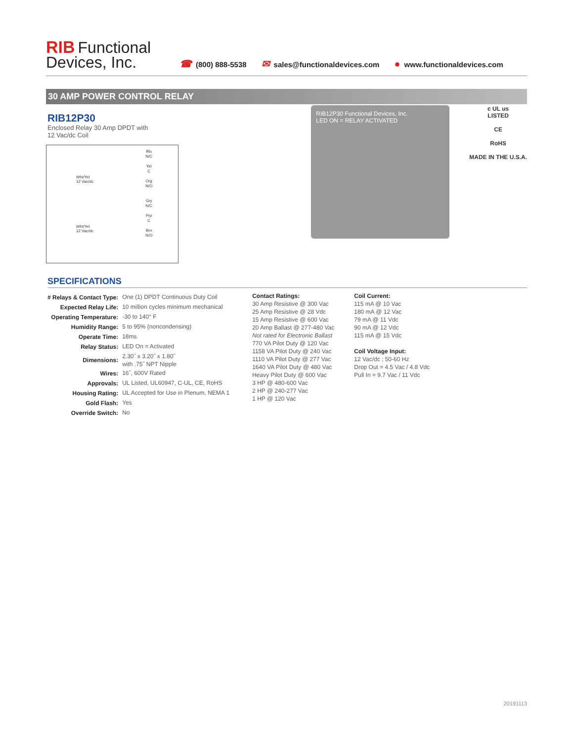RIB Functional
Devices, Inc.
☎ (800) 888-5538 ✉ sales@functionaldevices.com ● www.functionaldevices.com
30 AMP POWER CONTROL RELAY
RIB12P30
Enclosed Relay 30 Amp DPDT with
12 Vac/dc Coil
Wht/Yel
12 Vac/dc
Wht/Yel
12 Vac/dc
Blu
N/C
Yel
C
Org
N/O
Gry
N/C
Prp
C
Brn
N/O
RIB12P30 Functional Devices, Inc.
LED ON = RELAY ACTIVATED
c UL us
LISTED
CE
RoHS
MADE IN THE U.S.A.
SPECIFICATIONS
| # Relays & Contact Type: | One (1) DPDT Continuous Duty Coil |
| Expected Relay Life: | 10 million cycles minimum mechanical |
| Operating Temperature: | -30 to 140° F |
| Humidity Range: | 5 to 95% (noncondensing) |
| Operate Time: | 18ms |
| Relay Status: | LED On = Activated |
| Dimensions: | 2.30˝ x 3.20˝ x 1.80˝ with .75˝ NPT Nipple |
| Wires: | 16˝, 600V Rated |
| Approvals: | UL Listed, UL60947, C-UL, CE, RoHS |
| Housing Rating: | UL Accepted for Use in Plenum, NEMA 1 |
| Gold Flash: | Yes |
| Override Switch: | No |
Contact Ratings:
30 Amp Resistive @ 300 Vac
25 Amp Resistive @ 28 Vdc
15 Amp Resistive @ 600 Vac
20 Amp Ballast @ 277-480 Vac
Not rated for Electronic Ballast
770 VA Pilot Duty @ 120 Vac
1158 VA Pilot Duty @ 240 Vac
1110 VA Pilot Duty @ 277 Vac
1640 VA Pilot Duty @ 480 Vac
Heavy Pilot Duty @ 600 Vac
3 HP @ 480-600 Vac
2 HP @ 240-277 Vac
1 HP @ 120 Vac
Coil Current:
115 mA @ 10 Vac
180 mA @ 12 Vac
79 mA @ 11 Vdc
90 mA @ 12 Vdc
115 mA @ 15 Vdc
Coil Voltage Input:
12 Vac/dc ; 50-60 Hz
Drop Out = 4.5 Vac / 4.8 Vdc
Pull In = 9.7 Vac / 11 Vdc
20191113